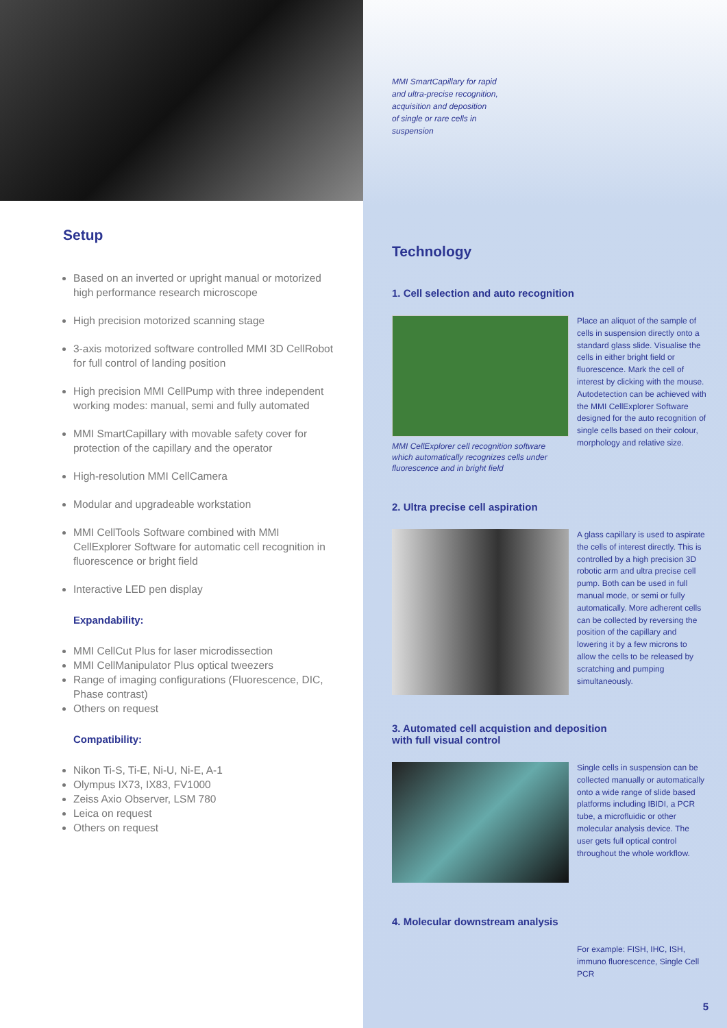Setup
Based on an inverted or upright manual or motorized high performance research microscope
High precision motorized scanning stage
3-axis motorized software controlled MMI 3D CellRobot for full control of landing position
High precision MMI CellPump with three independent working modes: manual, semi and fully automated
MMI SmartCapillary with movable safety cover for protection of the capillary and the operator
High-resolution MMI CellCamera
Modular and upgradeable workstation
MMI CellTools Software combined with MMI CellExplorer Software for automatic cell recognition in fluorescence or bright field
Interactive LED pen display
Expandability:
MMI CellCut Plus for laser microdissection
MMI CellManipulator Plus optical tweezers
Range of imaging configurations (Fluorescence, DIC, Phase contrast)
Others on request
Compatibility:
Nikon Ti-S, Ti-E, Ni-U, Ni-E, A-1
Olympus IX73, IX83, FV1000
Zeiss Axio Observer, LSM 780
Leica on request
Others on request
MMI SmartCapillary for rapid
and ultra-precise recognition,
acquisition and deposition
of single or rare cells in
suspension
Technology
1. Cell selection and auto recognition
MMI CellExplorer cell recognition software which automatically recognizes cells under fluorescence and in bright field
Place an aliquot of the sample of cells in suspension directly onto a standard glass slide. Visualise the cells in either bright field or fluorescence. Mark the cell of interest by clicking with the mouse. Autodetection can be achieved with the MMI CellExplorer Software designed for the auto recognition of single cells based on their colour, morphology and relative size.
2. Ultra precise cell aspiration
A glass capillary is used to aspirate the cells of interest directly. This is controlled by a high precision 3D robotic arm and ultra precise cell pump. Both can be used in full manual mode, or semi or fully automatically. More adherent cells can be collected by reversing the position of the capillary and lowering it by a few microns to allow the cells to be released by scratching and pumping simultaneously.
3. Automated cell acquistion and deposition
with full visual control
Single cells in suspension can be collected manually or automatically onto a wide range of slide based platforms including IBIDI, a PCR tube, a microfluidic or other molecular analysis device. The user gets full optical control throughout the whole workflow.
4. Molecular downstream analysis
For example: FISH, IHC, ISH, immuno fluorescence, Single Cell PCR
5